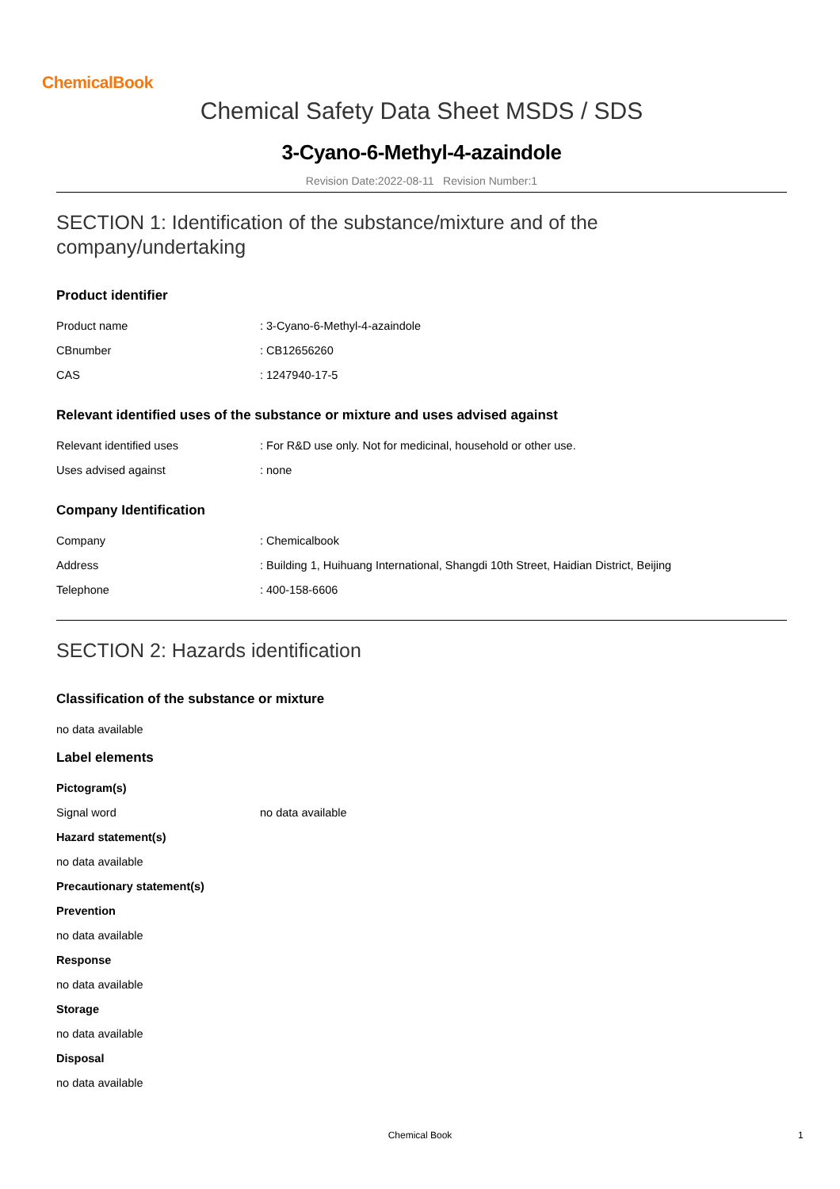ChemicalBook
Chemical Safety Data Sheet MSDS / SDS
3-Cyano-6-Methyl-4-azaindole
Revision Date:2022-08-11 Revision Number:1
SECTION 1: Identification of the substance/mixture and of the company/undertaking
Product identifier
| Product name | : 3-Cyano-6-Methyl-4-azaindole |
| CBnumber | : CB12656260 |
| CAS | : 1247940-17-5 |
Relevant identified uses of the substance or mixture and uses advised against
| Relevant identified uses | : For R&D use only. Not for medicinal, household or other use. |
| Uses advised against | : none |
Company Identification
| Company | : Chemicalbook |
| Address | : Building 1, Huihuang International, Shangdi 10th Street, Haidian District, Beijing |
| Telephone | : 400-158-6606 |
SECTION 2: Hazards identification
Classification of the substance or mixture
no data available
Label elements
Pictogram(s)
| Signal word | no data available |
Hazard statement(s)
no data available
Precautionary statement(s)
Prevention
no data available
Response
no data available
Storage
no data available
Disposal
no data available
Chemical Book 1